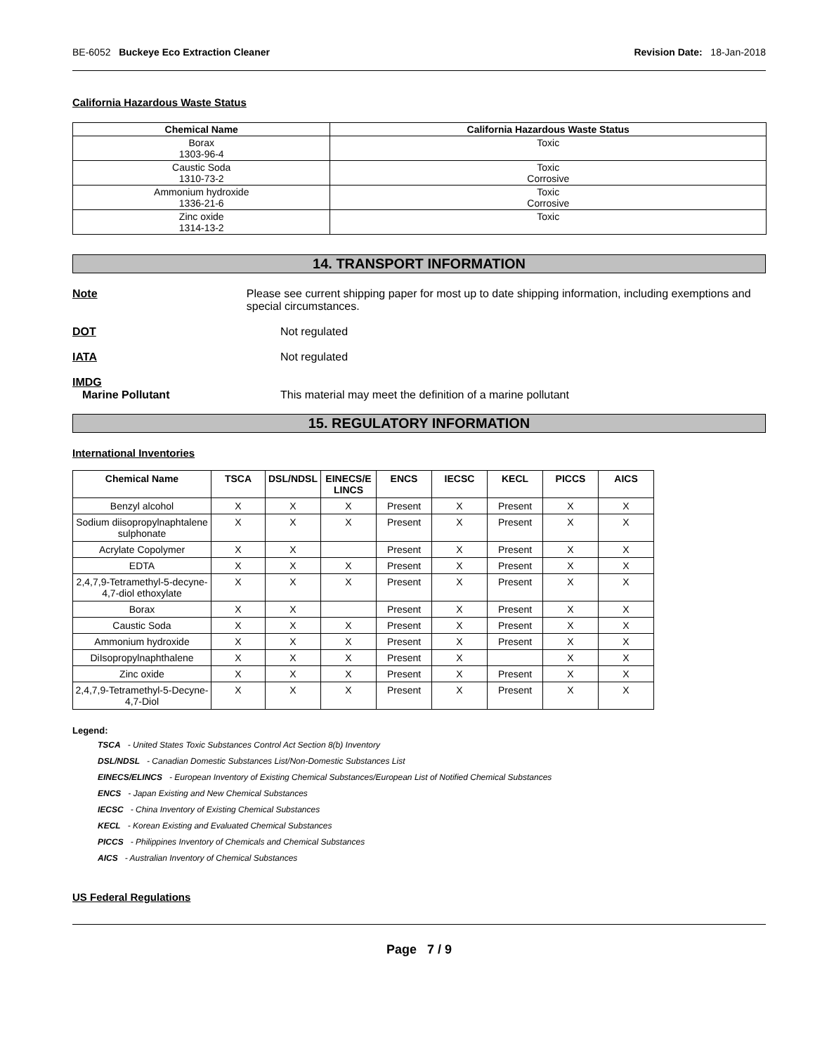BE-6052 Buckeye Eco Extraction Cleaner Revision Date: 18-Jan-2018
California Hazardous Waste Status
| Chemical Name | California Hazardous Waste Status |
| --- | --- |
| Borax 1303-96-4 | Toxic |
| Caustic Soda 1310-73-2 | Toxic Corrosive |
| Ammonium hydroxide 1336-21-6 | Toxic Corrosive |
| Zinc oxide 1314-13-2 | Toxic |
14. TRANSPORT INFORMATION
Note Please see current shipping paper for most up to date shipping information, including exemptions and special circumstances.
DOT Not regulated
IATA Not regulated
IMDG
Marine Pollutant This material may meet the definition of a marine pollutant
15. REGULATORY INFORMATION
International Inventories
| Chemical Name | TSCA | DSL/NDSL | EINECS/E LINCS | ENCS | IECSC | KECL | PICCS | AICS |
| --- | --- | --- | --- | --- | --- | --- | --- | --- |
| Benzyl alcohol | X | X | X | Present | X | Present | X | X |
| Sodium diisopropylnaphtalene sulphonate | X | X | X | Present | X | Present | X | X |
| Acrylate Copolymer | X | X | | Present | X | Present | X | X |
| EDTA | X | X | X | Present | X | Present | X | X |
| 2,4,7,9-Tetramethyl-5-decyne-4,7-diol ethoxylate | X | X | X | Present | X | Present | X | X |
| Borax | X | X | | Present | X | Present | X | X |
| Caustic Soda | X | X | X | Present | X | Present | X | X |
| Ammonium hydroxide | X | X | X | Present | X | Present | X | X |
| DiIsopropylnaphthalene | X | X | X | Present | X | | X | X |
| Zinc oxide | X | X | X | Present | X | Present | X | X |
| 2,4,7,9-Tetramethyl-5-Decyne-4,7-Diol | X | X | X | Present | X | Present | X | X |
Legend:
TSCA - United States Toxic Substances Control Act Section 8(b) Inventory
DSL/NDSL - Canadian Domestic Substances List/Non-Domestic Substances List
EINECS/ELINCS - European Inventory of Existing Chemical Substances/European List of Notified Chemical Substances
ENCS - Japan Existing and New Chemical Substances
IECSC - China Inventory of Existing Chemical Substances
KECL - Korean Existing and Evaluated Chemical Substances
PICCS - Philippines Inventory of Chemicals and Chemical Substances
AICS - Australian Inventory of Chemical Substances
US Federal Regulations
Page 7 / 9